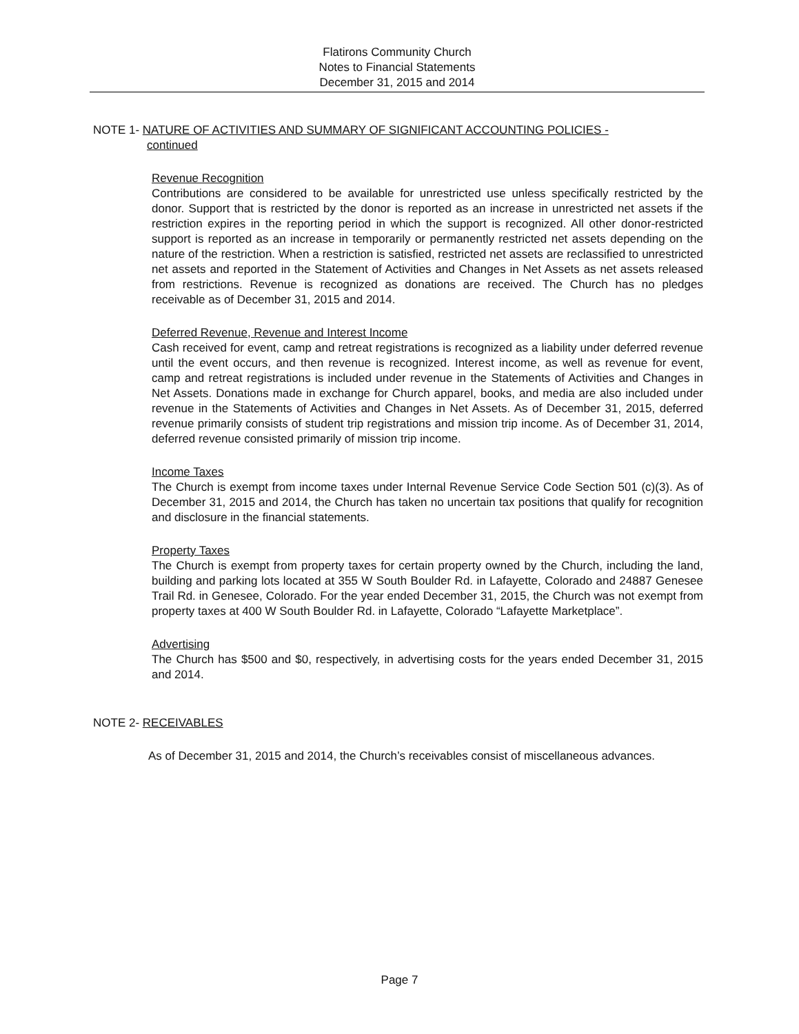Flatirons Community Church
Notes to Financial Statements
December 31, 2015 and 2014
NOTE 1- NATURE OF ACTIVITIES AND SUMMARY OF SIGNIFICANT ACCOUNTING POLICIES -
continued
Revenue Recognition
Contributions are considered to be available for unrestricted use unless specifically restricted by the donor. Support that is restricted by the donor is reported as an increase in unrestricted net assets if the restriction expires in the reporting period in which the support is recognized. All other donor-restricted support is reported as an increase in temporarily or permanently restricted net assets depending on the nature of the restriction. When a restriction is satisfied, restricted net assets are reclassified to unrestricted net assets and reported in the Statement of Activities and Changes in Net Assets as net assets released from restrictions. Revenue is recognized as donations are received. The Church has no pledges receivable as of December 31, 2015 and 2014.
Deferred Revenue, Revenue and Interest Income
Cash received for event, camp and retreat registrations is recognized as a liability under deferred revenue until the event occurs, and then revenue is recognized. Interest income, as well as revenue for event, camp and retreat registrations is included under revenue in the Statements of Activities and Changes in Net Assets. Donations made in exchange for Church apparel, books, and media are also included under revenue in the Statements of Activities and Changes in Net Assets. As of December 31, 2015, deferred revenue primarily consists of student trip registrations and mission trip income. As of December 31, 2014, deferred revenue consisted primarily of mission trip income.
Income Taxes
The Church is exempt from income taxes under Internal Revenue Service Code Section 501 (c)(3). As of December 31, 2015 and 2014, the Church has taken no uncertain tax positions that qualify for recognition and disclosure in the financial statements.
Property Taxes
The Church is exempt from property taxes for certain property owned by the Church, including the land, building and parking lots located at 355 W South Boulder Rd. in Lafayette, Colorado and 24887 Genesee Trail Rd. in Genesee, Colorado. For the year ended December 31, 2015, the Church was not exempt from property taxes at 400 W South Boulder Rd. in Lafayette, Colorado “Lafayette Marketplace”.
Advertising
The Church has $500 and $0, respectively, in advertising costs for the years ended December 31, 2015 and 2014.
NOTE 2- RECEIVABLES
As of December 31, 2015 and 2014, the Church’s receivables consist of miscellaneous advances.
Page 7